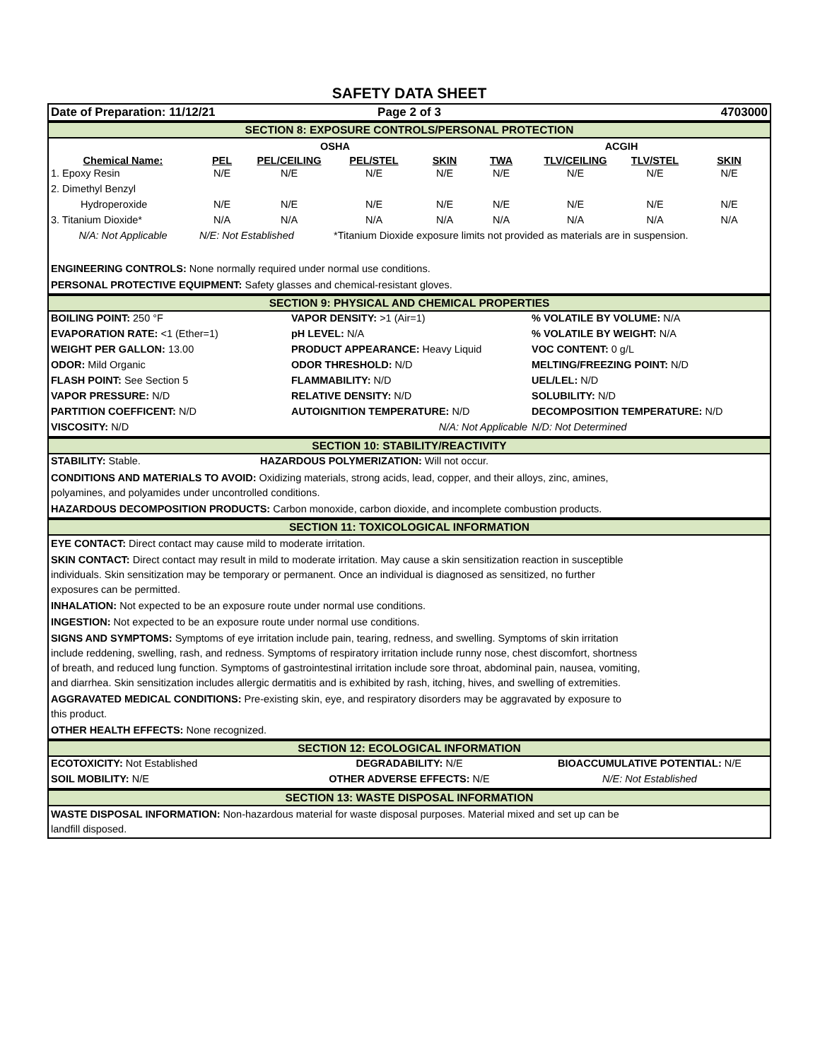SAFETY DATA SHEET
| Date of Preparation: 11/12/21 | Page 2 of 3 | 4703000 |
SECTION 8: EXPOSURE CONTROLS/PERSONAL PROTECTION
| | OSHA | | | | ACGIH | | | |
| Chemical Name: | PEL | PEL/CEILING | PEL/STEL | SKIN | TWA | TLV/CEILING | TLV/STEL | SKIN |
| 1. Epoxy Resin | N/E | N/E | N/E | N/E | N/E | N/E | N/E | N/E |
| 2. Dimethyl Benzyl | | | | | | | | |
| Hydroperoxide | N/E | N/E | N/E | N/E | N/E | N/E | N/E | N/E |
| 3. Titanium Dioxide* | N/A | N/A | N/A | N/A | N/A | N/A | N/A | N/A |
| N/A: Not Applicable | N/E: Not Established | | *Titanium Dioxide exposure limits not provided as materials are in suspension. | | | | | |
ENGINEERING CONTROLS: None normally required under normal use conditions.
PERSONAL PROTECTIVE EQUIPMENT: Safety glasses and chemical-resistant gloves.
SECTION 9: PHYSICAL AND CHEMICAL PROPERTIES
| BOILING POINT: 250 °F | VAPOR DENSITY: >1 (Air=1) | % VOLATILE BY VOLUME: N/A |
| EVAPORATION RATE: <1 (Ether=1) | pH LEVEL: N/A | % VOLATILE BY WEIGHT: N/A |
| WEIGHT PER GALLON: 13.00 | PRODUCT APPEARANCE: Heavy Liquid | VOC CONTENT: 0 g/L |
| ODOR: Mild Organic | ODOR THRESHOLD: N/D | MELTING/FREEZING POINT: N/D |
| FLASH POINT: See Section 5 | FLAMMABILITY: N/D | UEL/LEL: N/D |
| VAPOR PRESSURE: N/D | RELATIVE DENSITY: N/D | SOLUBILITY: N/D |
| PARTITION COEFFICENT: N/D | AUTOIGNITION TEMPERATURE: N/D | DECOMPOSITION TEMPERATURE: N/D |
| VISCOSITY: N/D | N/A: Not Applicable | N/D: Not Determined |
SECTION 10: STABILITY/REACTIVITY
| STABILITY: Stable. | HAZARDOUS POLYMERIZATION: Will not occur. |
CONDITIONS AND MATERIALS TO AVOID: Oxidizing materials, strong acids, lead, copper, and their alloys, zinc, amines,
polyamines, and polyamides under uncontrolled conditions.
HAZARDOUS DECOMPOSITION PRODUCTS: Carbon monoxide, carbon dioxide, and incomplete combustion products.
SECTION 11: TOXICOLOGICAL INFORMATION
EYE CONTACT: Direct contact may cause mild to moderate irritation.
SKIN CONTACT: Direct contact may result in mild to moderate irritation. May cause a skin sensitization reaction in susceptible
individuals. Skin sensitization may be temporary or permanent. Once an individual is diagnosed as sensitized, no further
exposures can be permitted.
INHALATION: Not expected to be an exposure route under normal use conditions.
INGESTION: Not expected to be an exposure route under normal use conditions.
SIGNS AND SYMPTOMS: Symptoms of eye irritation include pain, tearing, redness, and swelling. Symptoms of skin irritation
include reddening, swelling, rash, and redness. Symptoms of respiratory irritation include runny nose, chest discomfort, shortness
of breath, and reduced lung function. Symptoms of gastrointestinal irritation include sore throat, abdominal pain, nausea, vomiting,
and diarrhea. Skin sensitization includes allergic dermatitis and is exhibited by rash, itching, hives, and swelling of extremities.
AGGRAVATED MEDICAL CONDITIONS: Pre-existing skin, eye, and respiratory disorders may be aggravated by exposure to
this product.
OTHER HEALTH EFFECTS: None recognized.
SECTION 12: ECOLOGICAL INFORMATION
| ECOTOXICITY: Not Established | DEGRADABILITY: N/E | BIOACCUMULATIVE POTENTIAL: N/E |
| SOIL MOBILITY: N/E | OTHER ADVERSE EFFECTS: N/E | N/E: Not Established |
SECTION 13: WASTE DISPOSAL INFORMATION
WASTE DISPOSAL INFORMATION: Non-hazardous material for waste disposal purposes. Material mixed and set up can be
landfill disposed.